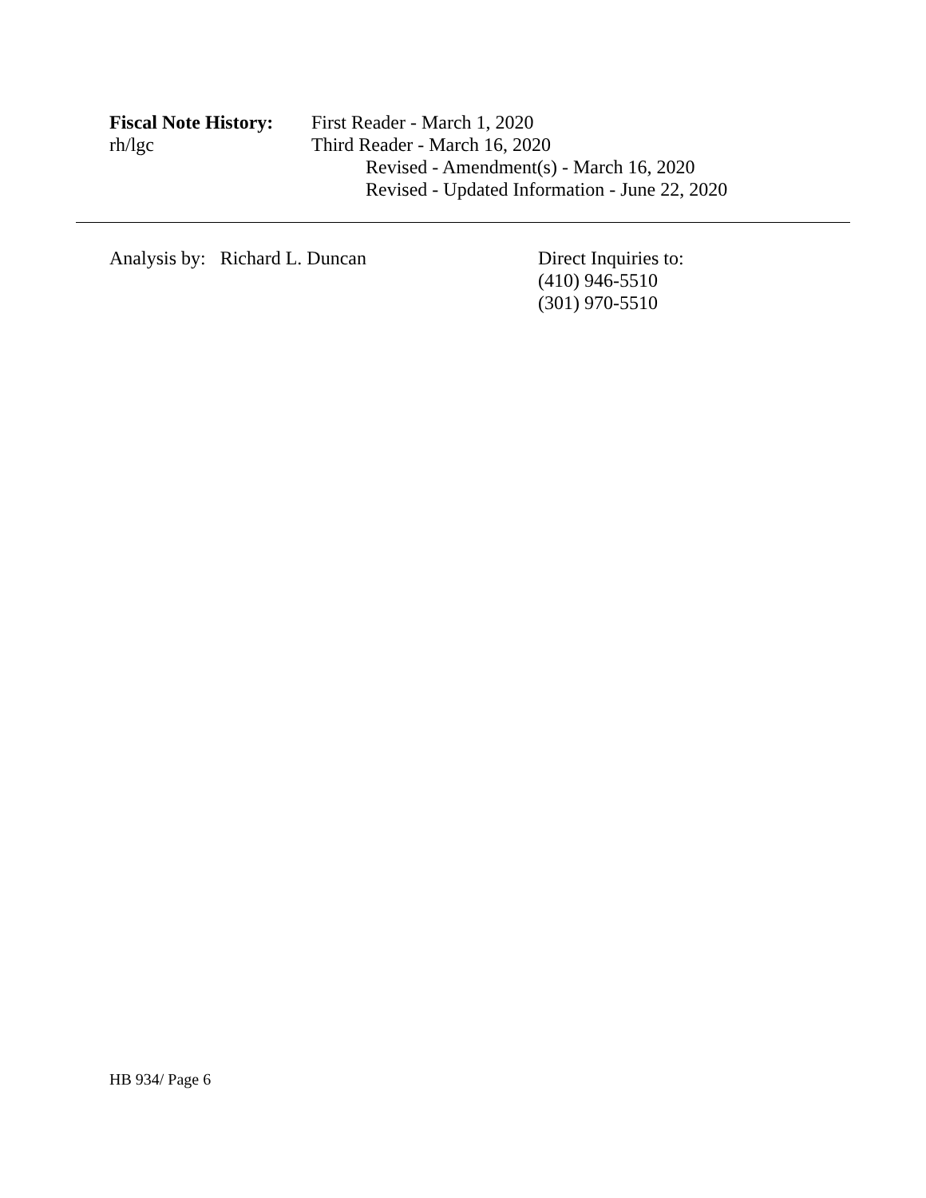Fiscal Note History:
rh/lgc
First Reader - March 1, 2020
Third Reader - March 16, 2020
Revised - Amendment(s) - March 16, 2020
Revised - Updated Information - June 22, 2020
Analysis by: Richard L. Duncan Direct Inquiries to:
(410) 946-5510
(301) 970-5510
HB 934/ Page 6